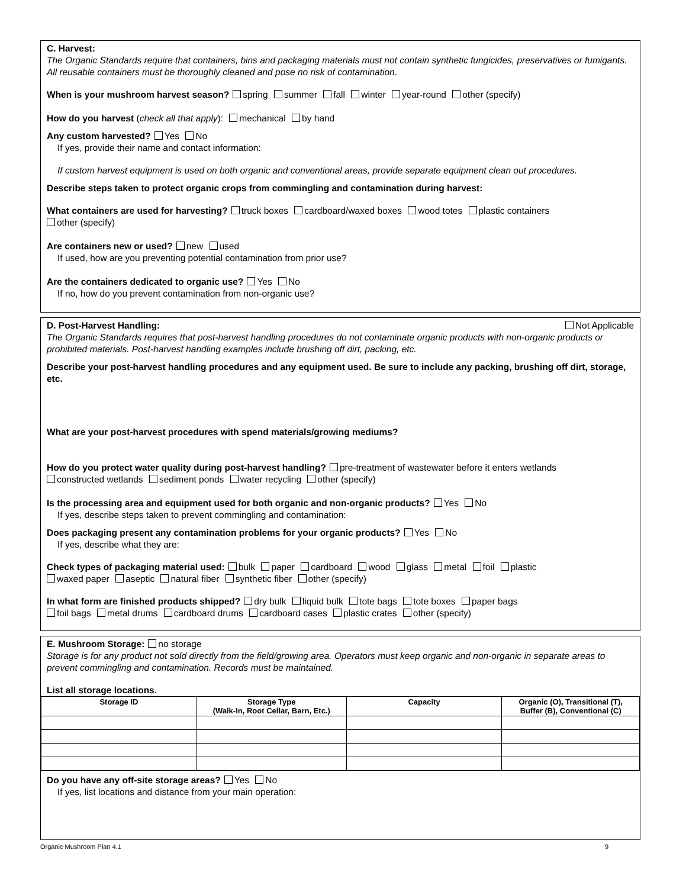C. Harvest:
The Organic Standards require that containers, bins and packaging materials must not contain synthetic fungicides, preservatives or fumigants. All reusable containers must be thoroughly cleaned and pose no risk of contamination.
When is your mushroom harvest season? spring summer fall winter year-round other (specify)
How do you harvest (check all that apply): mechanical by hand
Any custom harvested? Yes No
If yes, provide their name and contact information:
If custom harvest equipment is used on both organic and conventional areas, provide separate equipment clean out procedures.
Describe steps taken to protect organic crops from commingling and contamination during harvest:
What containers are used for harvesting? truck boxes cardboard/waxed boxes wood totes plastic containers
other (specify)
Are containers new or used? new used
If used, how are you preventing potential contamination from prior use?
Are the containers dedicated to organic use? Yes No
If no, how do you prevent contamination from non-organic use?
D. Post-Harvest Handling: Not Applicable
The Organic Standards requires that post-harvest handling procedures do not contaminate organic products with non-organic products or prohibited materials. Post-harvest handling examples include brushing off dirt, packing, etc.
Describe your post-harvest handling procedures and any equipment used. Be sure to include any packing, brushing off dirt, storage, etc.
What are your post-harvest procedures with spend materials/growing mediums?
How do you protect water quality during post-harvest handling? pre-treatment of wastewater before it enters wetlands
constructed wetlands sediment ponds water recycling other (specify)
Is the processing area and equipment used for both organic and non-organic products? Yes No
If yes, describe steps taken to prevent commingling and contamination:
Does packaging present any contamination problems for your organic products? Yes No
If yes, describe what they are:
Check types of packaging material used: bulk paper cardboard wood glass metal foil plastic
waxed paper aseptic natural fiber synthetic fiber other (specify)
In what form are finished products shipped? dry bulk liquid bulk tote bags tote boxes paper bags
foil bags metal drums cardboard drums cardboard cases plastic crates other (specify)
E. Mushroom Storage: no storage
Storage is for any product not sold directly from the field/growing area. Operators must keep organic and non-organic in separate areas to prevent commingling and contamination. Records must be maintained.
List all storage locations.
| Storage ID | Storage Type (Walk-In, Root Cellar, Barn, Etc.) | Capacity | Organic (O), Transitional (T), Buffer (B), Conventional (C) |
| --- | --- | --- | --- |
Do you have any off-site storage areas? Yes No
If yes, list locations and distance from your main operation:
Organic Mushroom Plan 4.1 9